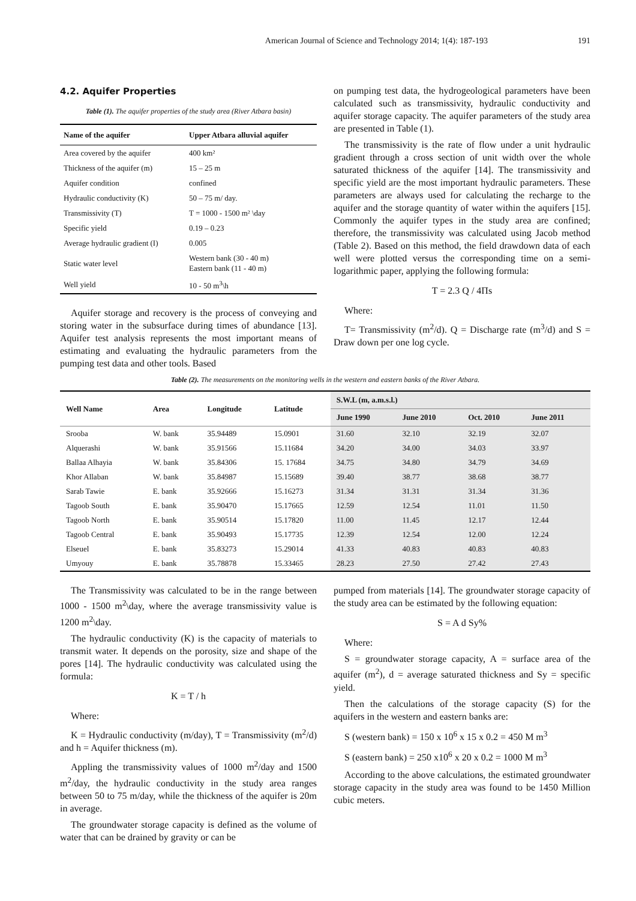American Journal of Science and Technology 2014; 1(4): 187-193 191
4.2. Aquifer Properties
Table (1). The aquifer properties of the study area (River Atbara basin)
| Name of the aquifer | Upper Atbara alluvial aquifer |
| --- | --- |
| Area covered by the aquifer | 400 km² |
| Thickness of the aquifer (m) | 15 – 25 m |
| Aquifer condition | confined |
| Hydraulic conductivity (K) | 50 – 75 m/ day. |
| Transmissivity (T) | T = 1000 - 1500 m² \day |
| Specific yield | 0.19 – 0.23 |
| Average hydraulic gradient (I) | 0.005 |
| Static water level | Western bank (30 - 40 m) Eastern bank (11 - 40 m) |
| Well yield | 10 - 50 m<sup>3</sup>\h |
Aquifer storage and recovery is the process of conveying and storing water in the subsurface during times of abundance [13]. Aquifer test analysis represents the most important means of estimating and evaluating the hydraulic parameters from the pumping test data and other tools. Based
on pumping test data, the hydrogeological parameters have been calculated such as transmissivity, hydraulic conductivity and aquifer storage capacity. The aquifer parameters of the study area are presented in Table (1).
The transmissivity is the rate of flow under a unit hydraulic gradient through a cross section of unit width over the whole saturated thickness of the aquifer [14]. The transmissivity and specific yield are the most important hydraulic parameters. These parameters are always used for calculating the recharge to the aquifer and the storage quantity of water within the aquifers [15]. Commonly the aquifer types in the study area are confined; therefore, the transmissivity was calculated using Jacob method (Table 2). Based on this method, the field drawdown data of each well were plotted versus the corresponding time on a semi-logarithmic paper, applying the following formula:
T = 2.3 Q / 4Πs
Where:
T= Transmissivity (m<sup>2</sup>/d). Q = Discharge rate (m<sup>3</sup>/d) and S = Draw down per one log cycle.
Table (2). The measurements on the monitoring wells in the western and eastern banks of the River Atbara.
| Well Name | Area | Longitude | Latitude | S.W.L (m, a.m.s.l.) | | | |
| --- | --- | --- | --- | --- | --- | --- | --- |
| | | | | June 1990 | June 2010 | Oct. 2010 | June 2011 |
| Srooba | W. bank | 35.94489 | 15.0901 | 31.60 | 32.10 | 32.19 | 32.07 |
| Alquerashi | W. bank | 35.91566 | 15.11684 | 34.20 | 34.00 | 34.03 | 33.97 |
| Ballaa Alhayia | W. bank | 35.84306 | 15. 17684 | 34.75 | 34.80 | 34.79 | 34.69 |
| Khor Allaban | W. bank | 35.84987 | 15.15689 | 39.40 | 38.77 | 38.68 | 38.77 |
| Sarab Tawie | E. bank | 35.92666 | 15.16273 | 31.34 | 31.31 | 31.34 | 31.36 |
| Tagoob South | E. bank | 35.90470 | 15.17665 | 12.59 | 12.54 | 11.01 | 11.50 |
| Tagoob North | E. bank | 35.90514 | 15.17820 | 11.00 | 11.45 | 12.17 | 12.44 |
| Tagoob Central | E. bank | 35.90493 | 15.17735 | 12.39 | 12.54 | 12.00 | 12.24 |
| Elseuel | E. bank | 35.83273 | 15.29014 | 41.33 | 40.83 | 40.83 | 40.83 |
| Umyouy | E. bank | 35.78878 | 15.33465 | 28.23 | 27.50 | 27.42 | 27.43 |
The Transmissivity was calculated to be in the range between 1000 - 1500 m<sup>2</sup>\day, where the average transmissivity value is 1200 m<sup>2</sup>\day.
The hydraulic conductivity (K) is the capacity of materials to transmit water. It depends on the porosity, size and shape of the pores [14]. The hydraulic conductivity was calculated using the formula:
K = T / h
Where:
K = Hydraulic conductivity (m/day), T = Transmissivity (m<sup>2</sup>/d) and h = Aquifer thickness (m).
Appling the transmissivity values of 1000 m<sup>2</sup>/day and 1500 m<sup>2</sup>/day, the hydraulic conductivity in the study area ranges between 50 to 75 m/day, while the thickness of the aquifer is 20m in average.
The groundwater storage capacity is defined as the volume of water that can be drained by gravity or can be
pumped from materials [14]. The groundwater storage capacity of the study area can be estimated by the following equation:
S = A d Sy%
Where:
S = groundwater storage capacity, A = surface area of the aquifer (m<sup>2</sup>), d = average saturated thickness and Sy = specific yield.
Then the calculations of the storage capacity (S) for the aquifers in the western and eastern banks are:
S (western bank) = 150 x 10<sup>6</sup> x 15 x 0.2 = 450 M m<sup>3</sup>
S (eastern bank) = 250 x10<sup>6</sup> x 20 x 0.2 = 1000 M m<sup>3</sup>
According to the above calculations, the estimated groundwater storage capacity in the study area was found to be 1450 Million cubic meters.